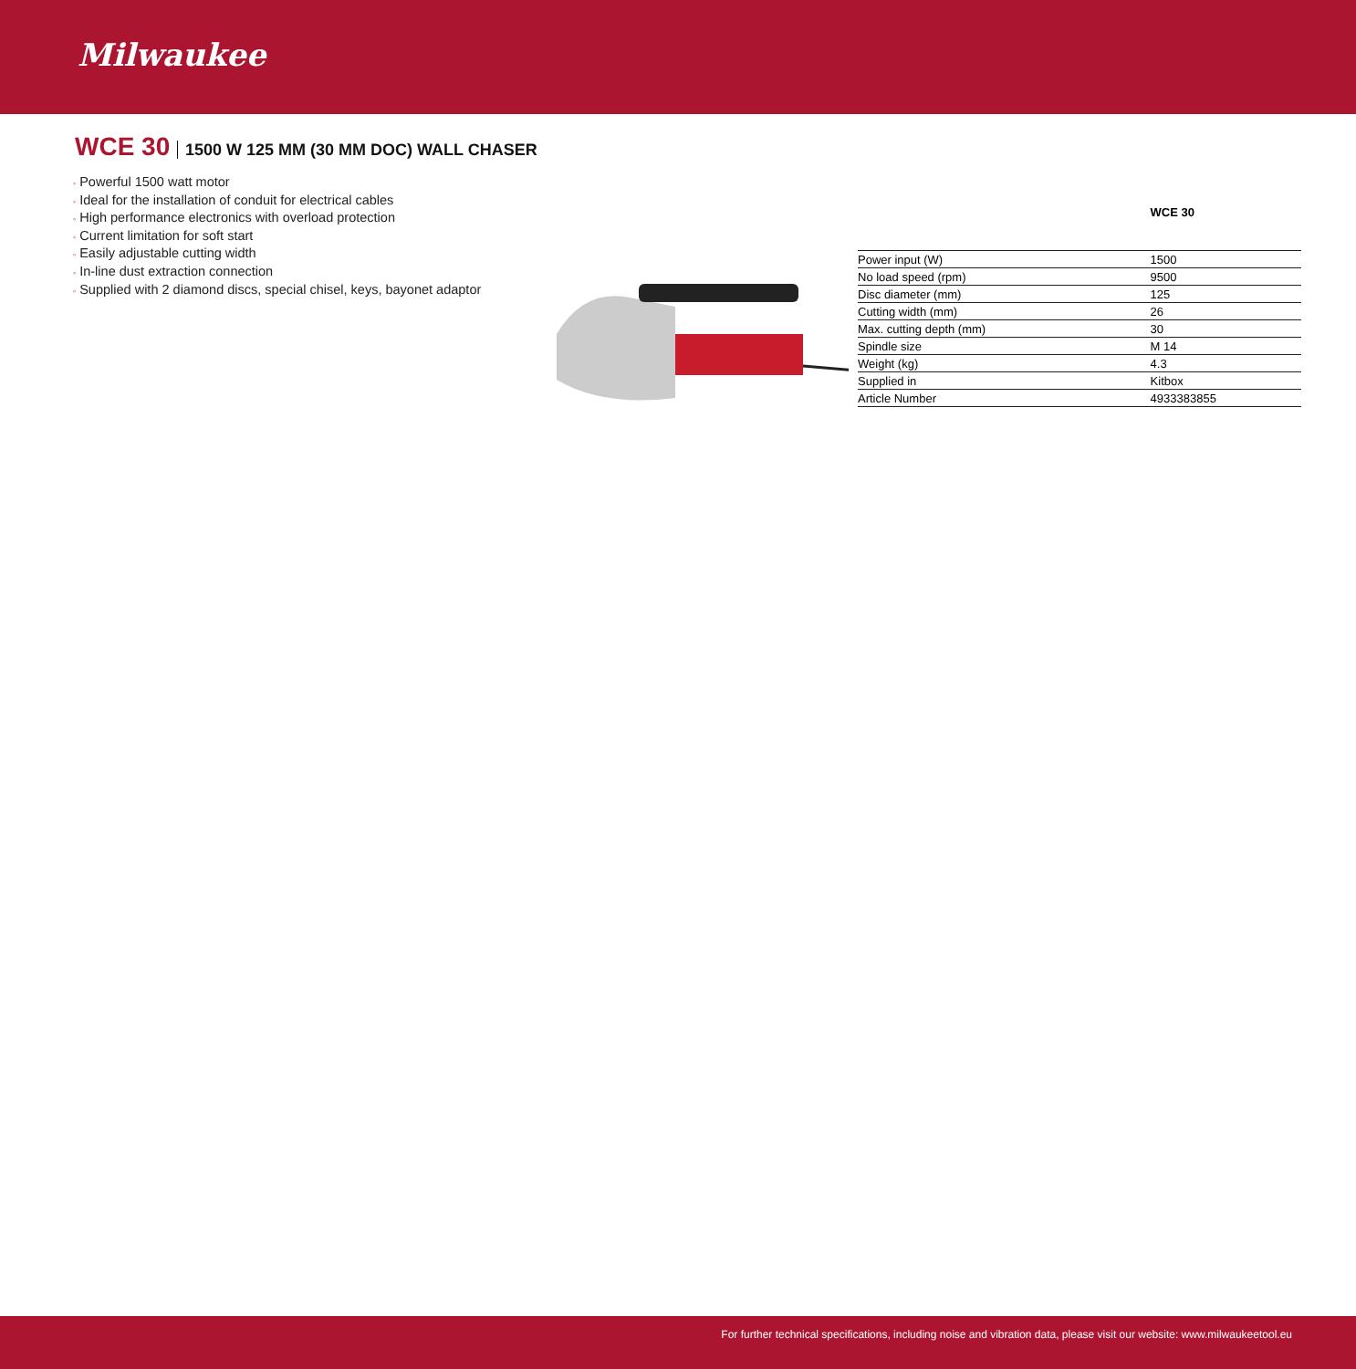Milwaukee
WCE 30 1500 W 125 MM (30 MM DOC) WALL CHASER
◦ Powerful 1500 watt motor
◦ Ideal for the installation of conduit for electrical cables
◦ High performance electronics with overload protection
◦ Current limitation for soft start
◦ Easily adjustable cutting width
◦ In-line dust extraction connection
◦ Supplied with 2 diamond discs, special chisel, keys, bayonet adaptor
| | WCE 30 |
| --- | --- |
| Power input (W) | 1500 |
| No load speed (rpm) | 9500 |
| Disc diameter (mm) | 125 |
| Cutting width (mm) | 26 |
| Max. cutting depth (mm) | 30 |
| Spindle size | M 14 |
| Weight (kg) | 4.3 |
| Supplied in | Kitbox |
| Article Number | 4933383855 |
For further technical specifications, including noise and vibration data, please visit our website: www.milwaukeetool.eu